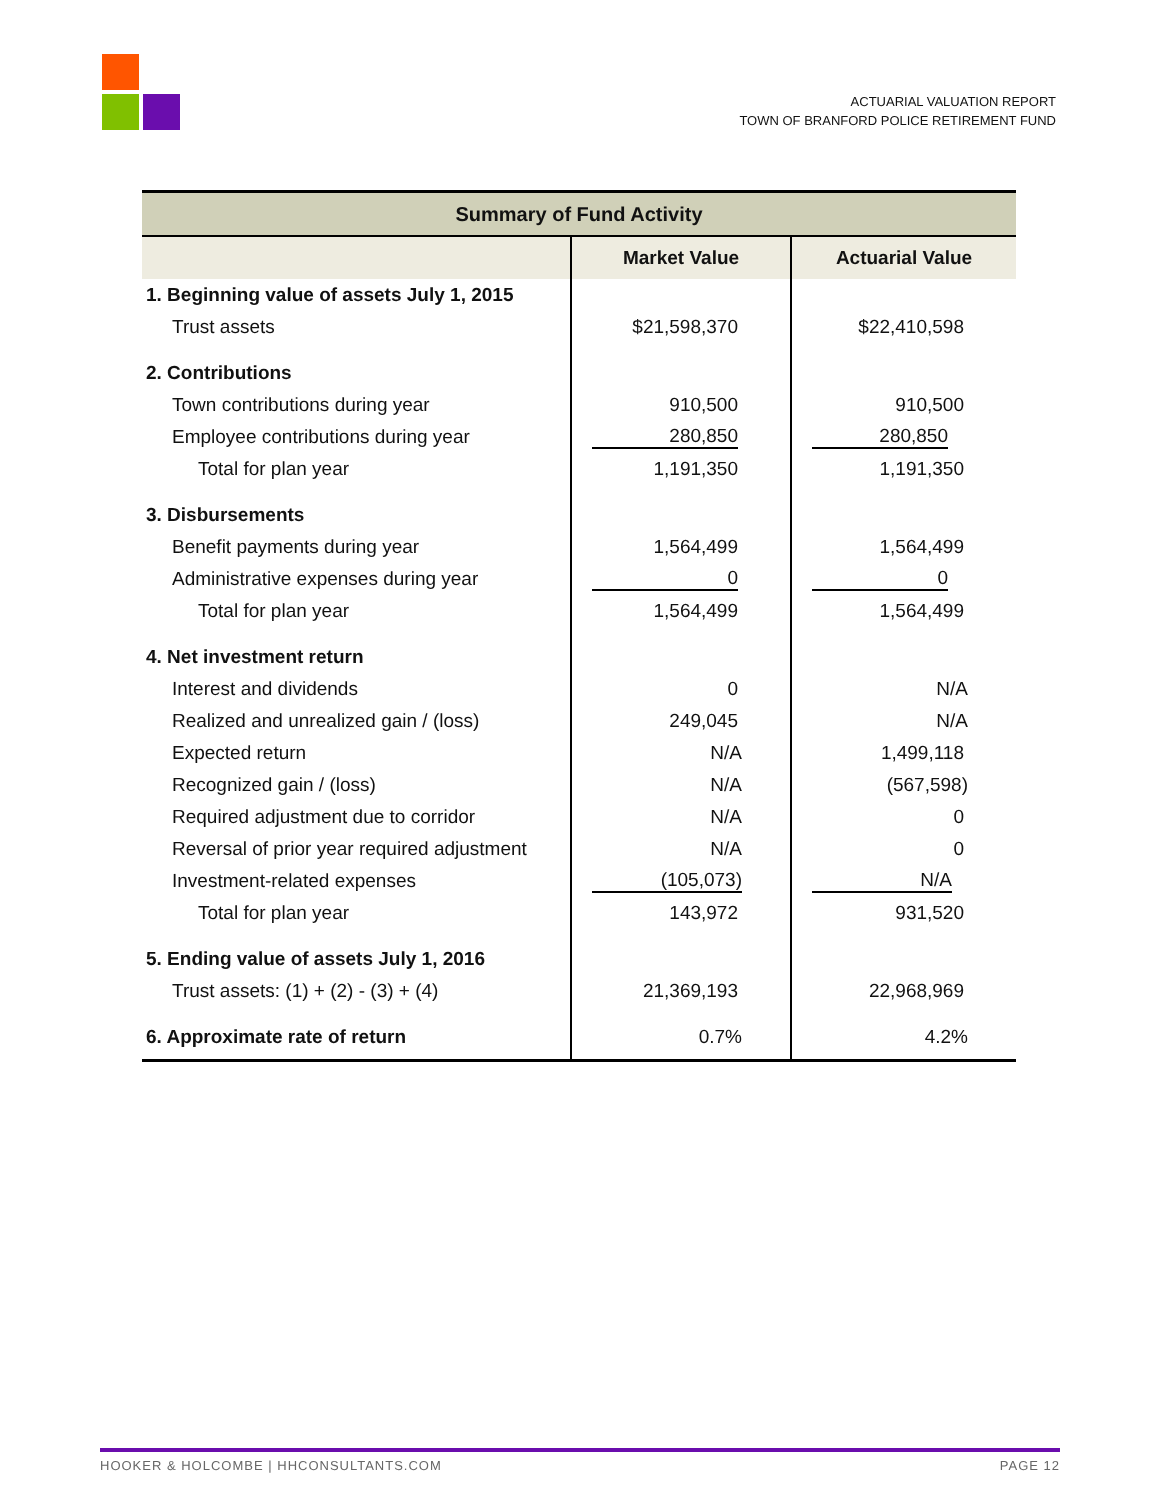ACTUARIAL VALUATION REPORT
TOWN OF BRANFORD POLICE RETIREMENT FUND
| Summary of Fund Activity | | |
| --- | --- | --- |
| | Market Value | Actuarial Value |
| 1. Beginning value of assets July 1, 2015 | | |
| Trust assets | $21,598,370 | $22,410,598 |
| 2. Contributions | | |
| Town contributions during year | 910,500 | 910,500 |
| Employee contributions during year | 280,850 | 280,850 |
| Total for plan year | 1,191,350 | 1,191,350 |
| 3. Disbursements | | |
| Benefit payments during year | 1,564,499 | 1,564,499 |
| Administrative expenses during year | 0 | 0 |
| Total for plan year | 1,564,499 | 1,564,499 |
| 4. Net investment return | | |
| Interest and dividends | 0 | N/A |
| Realized and unrealized gain / (loss) | 249,045 | N/A |
| Expected return | N/A | 1,499,118 |
| Recognized gain / (loss) | N/A | (567,598) |
| Required adjustment due to corridor | N/A | 0 |
| Reversal of prior year required adjustment | N/A | 0 |
| Investment-related expenses | (105,073) | N/A |
| Total for plan year | 143,972 | 931,520 |
| 5. Ending value of assets July 1, 2016 | | |
| Trust assets: (1) + (2) - (3) + (4) | 21,369,193 | 22,968,969 |
| 6. Approximate rate of return | 0.7% | 4.2% |
HOOKER & HOLCOMBE | HHCONSULTANTS.COM PAGE 12